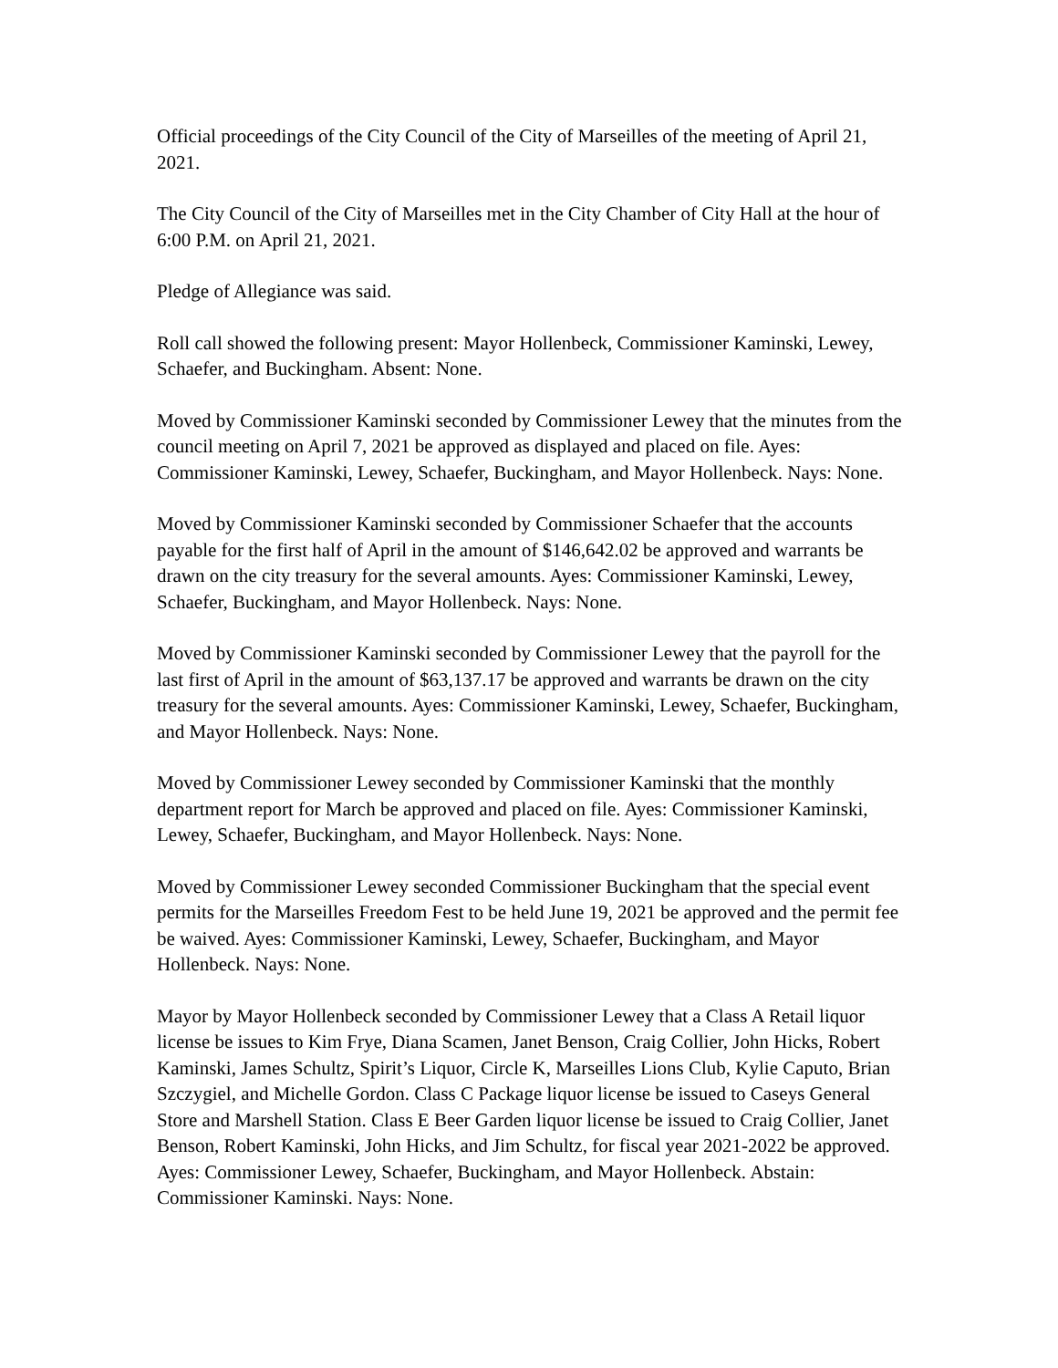Official proceedings of the City Council of the City of Marseilles of the meeting of April 21, 2021.
The City Council of the City of Marseilles met in the City Chamber of City Hall at the hour of 6:00 P.M. on April 21, 2021.
Pledge of Allegiance was said.
Roll call showed the following present: Mayor Hollenbeck, Commissioner Kaminski, Lewey, Schaefer, and Buckingham. Absent: None.
Moved by Commissioner Kaminski seconded by Commissioner Lewey that the minutes from the council meeting on April 7, 2021 be approved as displayed and placed on file. Ayes: Commissioner Kaminski, Lewey, Schaefer, Buckingham, and Mayor Hollenbeck. Nays: None.
Moved by Commissioner Kaminski seconded by Commissioner Schaefer that the accounts payable for the first half of April in the amount of $146,642.02 be approved and warrants be drawn on the city treasury for the several amounts. Ayes: Commissioner Kaminski, Lewey, Schaefer, Buckingham, and Mayor Hollenbeck. Nays: None.
Moved by Commissioner Kaminski seconded by Commissioner Lewey that the payroll for the last first of April in the amount of $63,137.17 be approved and warrants be drawn on the city treasury for the several amounts. Ayes: Commissioner Kaminski, Lewey, Schaefer, Buckingham, and Mayor Hollenbeck. Nays: None.
Moved by Commissioner Lewey seconded by Commissioner Kaminski that the monthly department report for March be approved and placed on file. Ayes: Commissioner Kaminski, Lewey, Schaefer, Buckingham, and Mayor Hollenbeck. Nays: None.
Moved by Commissioner Lewey seconded Commissioner Buckingham that the special event permits for the Marseilles Freedom Fest to be held June 19, 2021 be approved and the permit fee be waived. Ayes: Commissioner Kaminski, Lewey, Schaefer, Buckingham, and Mayor Hollenbeck. Nays: None.
Mayor by Mayor Hollenbeck seconded by Commissioner Lewey that a Class A Retail liquor license be issues to Kim Frye, Diana Scamen, Janet Benson, Craig Collier, John Hicks, Robert Kaminski, James Schultz, Spirit’s Liquor, Circle K, Marseilles Lions Club, Kylie Caputo, Brian Szczygiel, and Michelle Gordon. Class C Package liquor license be issued to Caseys General Store and Marshell Station. Class E Beer Garden liquor license be issued to Craig Collier, Janet Benson, Robert Kaminski, John Hicks, and Jim Schultz, for fiscal year 2021-2022 be approved. Ayes: Commissioner Lewey, Schaefer, Buckingham, and Mayor Hollenbeck. Abstain: Commissioner Kaminski. Nays: None.